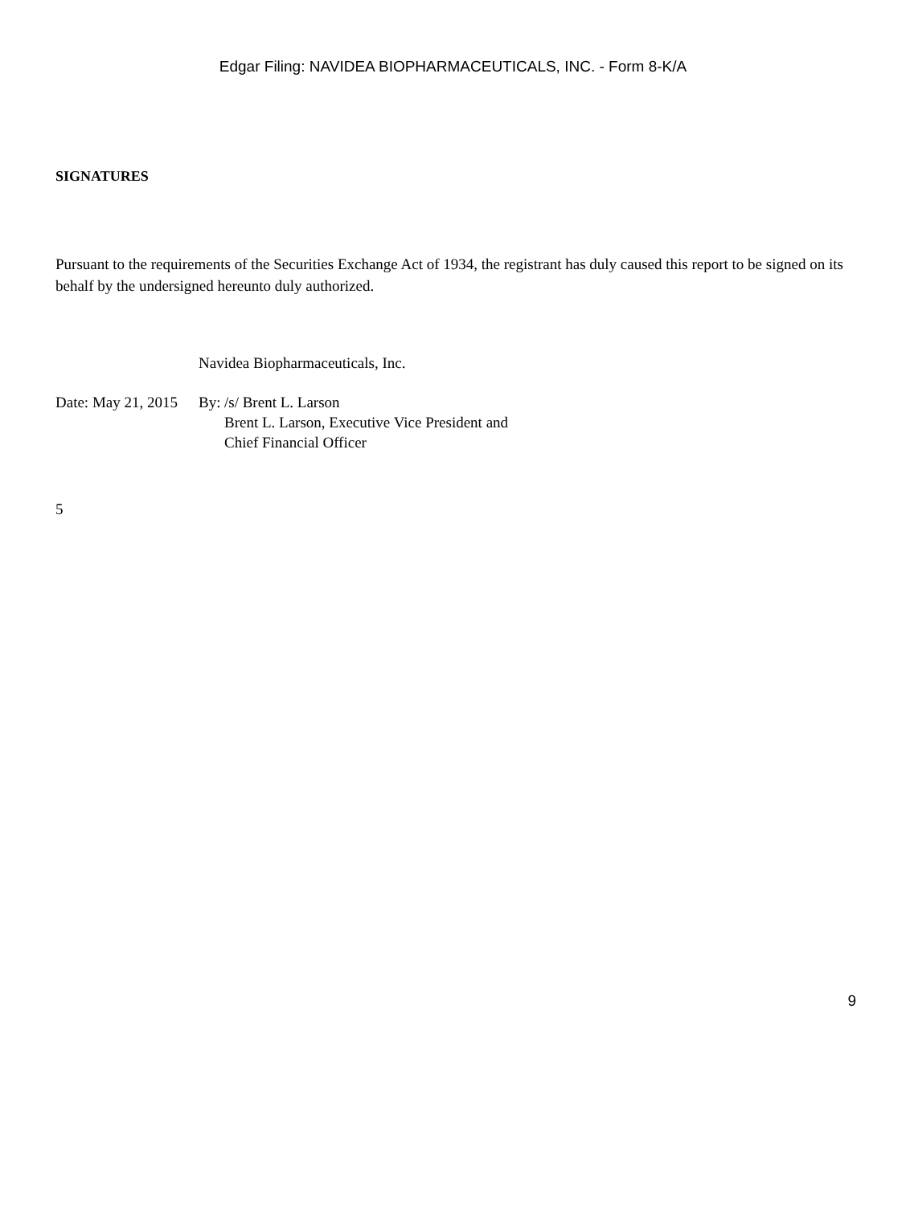Edgar Filing: NAVIDEA BIOPHARMACEUTICALS, INC. - Form 8-K/A
SIGNATURES
Pursuant to the requirements of the Securities Exchange Act of 1934, the registrant has duly caused this report to be signed on its behalf by the undersigned hereunto duly authorized.
| | Navidea Biopharmaceuticals, Inc. | |
| Date: May 21, 2015 | By: | /s/ Brent L. Larson |
| | | Brent L. Larson, Executive Vice President and |
| | | Chief Financial Officer |
5
9